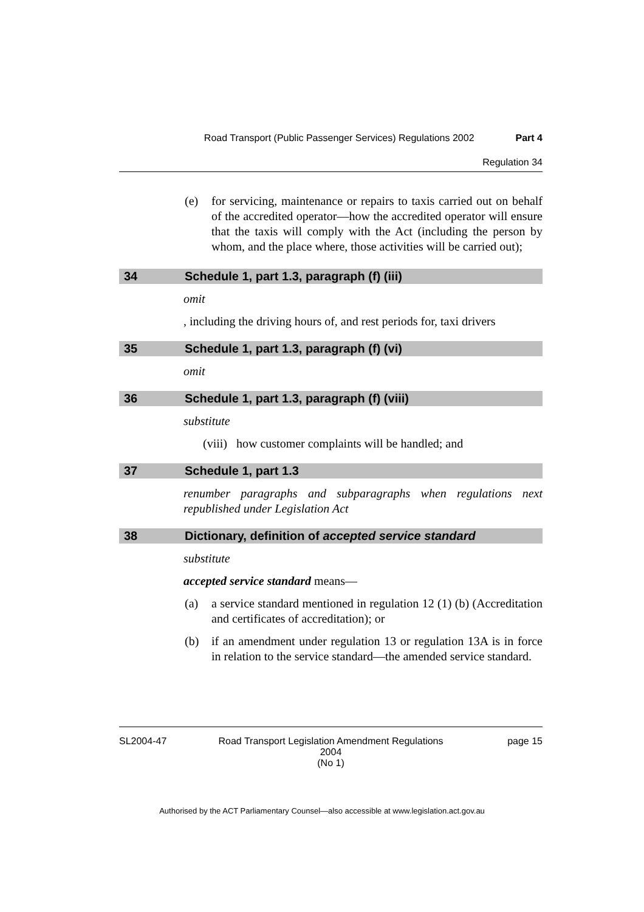Road Transport (Public Passenger Services) Regulations 2002 Part 4
Regulation 34
(e) for servicing, maintenance or repairs to taxis carried out on behalf of the accredited operator—how the accredited operator will ensure that the taxis will comply with the Act (including the person by whom, and the place where, those activities will be carried out);
34 Schedule 1, part 1.3, paragraph (f) (iii)
omit
, including the driving hours of, and rest periods for, taxi drivers
35 Schedule 1, part 1.3, paragraph (f) (vi)
omit
36 Schedule 1, part 1.3, paragraph (f) (viii)
substitute
(viii) how customer complaints will be handled; and
37 Schedule 1, part 1.3
renumber paragraphs and subparagraphs when regulations next republished under Legislation Act
38 Dictionary, definition of accepted service standard
substitute
accepted service standard means—
(a) a service standard mentioned in regulation 12 (1) (b) (Accreditation and certificates of accreditation); or
(b) if an amendment under regulation 13 or regulation 13A is in force in relation to the service standard—the amended service standard.
SL2004-47 Road Transport Legislation Amendment Regulations 2004
(No 1) page 15
Authorised by the ACT Parliamentary Counsel—also accessible at www.legislation.act.gov.au